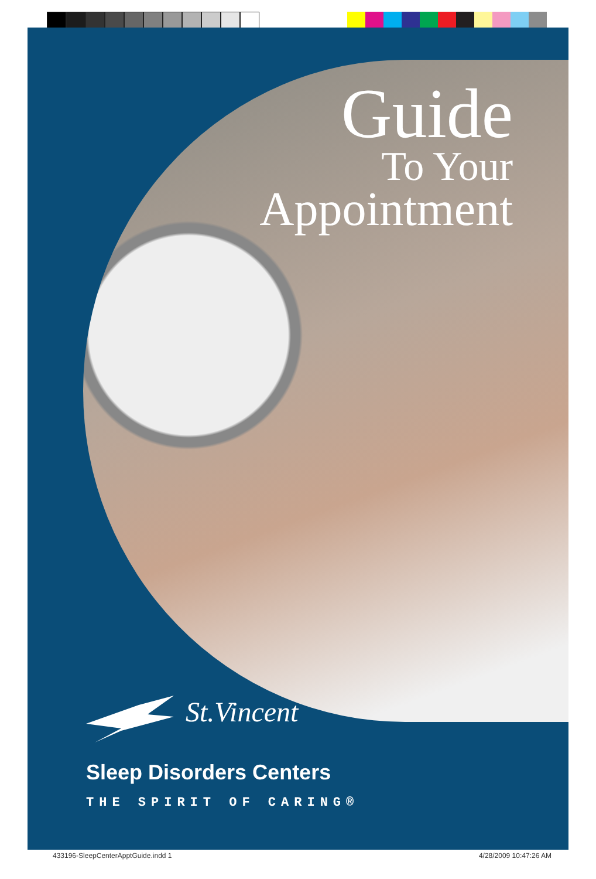Guide
To Your
Appointment
St.Vincent
Sleep Disorders Centers
THE SPIRIT OF CARING®
433196-SleepCenterApptGuide.indd 1
4/28/2009 10:47:26 AM